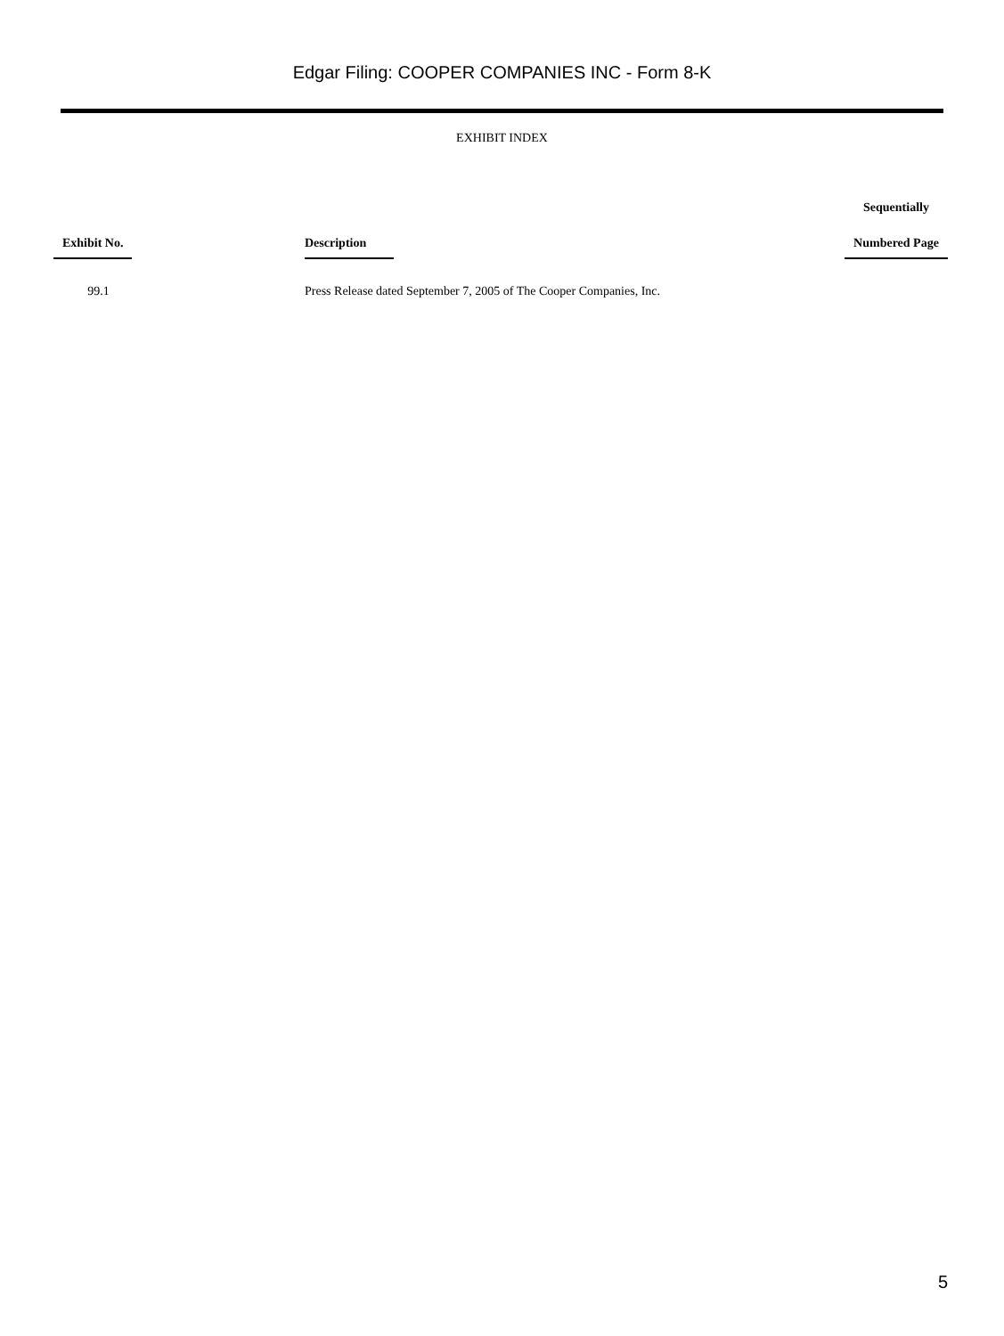Edgar Filing: COOPER COMPANIES INC - Form 8-K
EXHIBIT INDEX
| | | Sequentially |
| --- | --- | --- |
| Exhibit No. | Description | Numbered Page |
| 99.1 | Press Release dated September 7, 2005 of The Cooper Companies, Inc. | |
5